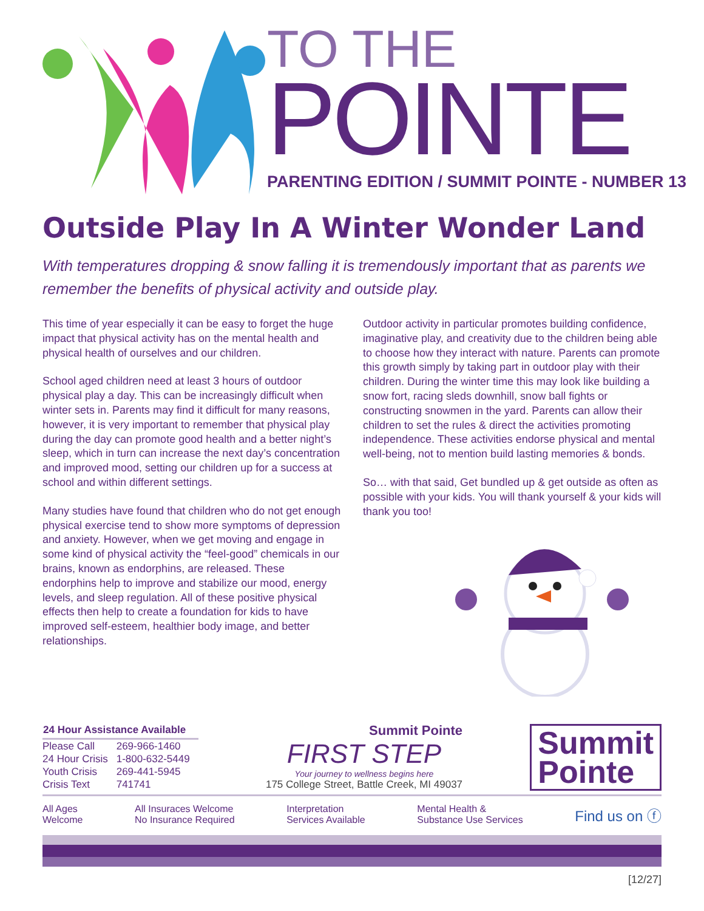TO THE
POINTE
PARENTING EDITION / SUMMIT POINTE - NUMBER 13
Outside Play In A Winter Wonder Land
With temperatures dropping & snow falling it is tremendously important that as parents we remember the benefits of physical activity and outside play.
This time of year especially it can be easy to forget the huge impact that physical activity has on the mental health and physical health of ourselves and our children.
School aged children need at least 3 hours of outdoor physical play a day. This can be increasingly difficult when winter sets in. Parents may find it difficult for many reasons, however, it is very important to remember that physical play during the day can promote good health and a better night’s sleep, which in turn can increase the next day’s concentration and improved mood, setting our children up for a success at school and within different settings.
Many studies have found that children who do not get enough physical exercise tend to show more symptoms of depression and anxiety. However, when we get moving and engage in some kind of physical activity the “feel-good” chemicals in our brains, known as endorphins, are released. These endorphins help to improve and stabilize our mood, energy levels, and sleep regulation. All of these positive physical effects then help to create a foundation for kids to have improved self-esteem, healthier body image, and better relationships.
Outdoor activity in particular promotes building confidence, imaginative play, and creativity due to the children being able to choose how they interact with nature. Parents can promote this growth simply by taking part in outdoor play with their children. During the winter time this may look like building a snow fort, racing sleds downhill, snow ball fights or constructing snowmen in the yard. Parents can allow their children to set the rules & direct the activities promoting independence. These activities endorse physical and mental well-being, not to mention build lasting memories & bonds.
So… with that said, Get bundled up & get outside as often as possible with your kids. You will thank yourself & your kids will thank you too!
| 24 Hour Assistance Available | |
| --- | --- |
| Please Call | 269-966-1460 |
| 24 Hour Crisis | 1-800-632-5449 |
| Youth Crisis | 269-441-5945 |
| Crisis Text | 741741 |
Summit Pointe
FIRST STEP
Your journey to wellness begins here
175 College Street, Battle Creek, MI 49037
Summit
Pointe
All Ages
Welcome All Insuraces Welcome
No Insurance Required Interpretation
Services Available Mental Health &
Substance Use Services Find us on ⓕ
[12/27]